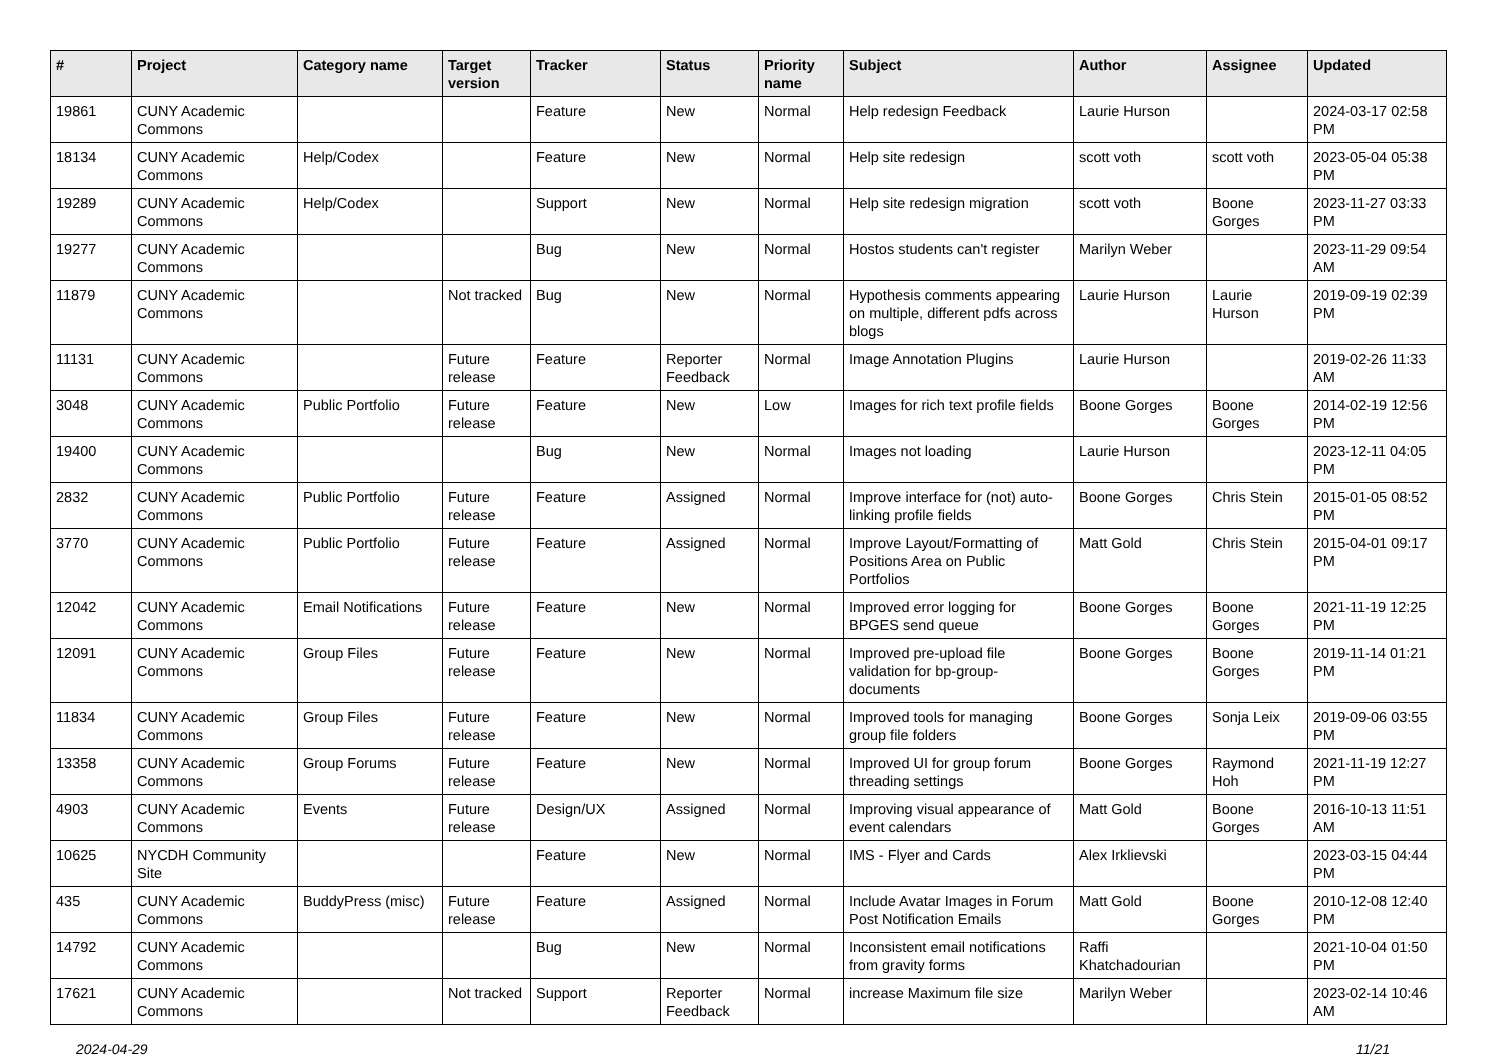| # | Project | Category name | Target version | Tracker | Status | Priority name | Subject | Author | Assignee | Updated |
| --- | --- | --- | --- | --- | --- | --- | --- | --- | --- | --- |
| 19861 | CUNY Academic Commons | | | Feature | New | Normal | Help redesign Feedback | Laurie Hurson | | 2024-03-17 02:58 PM |
| 18134 | CUNY Academic Commons | Help/Codex | | Feature | New | Normal | Help site redesign | scott voth | scott voth | 2023-05-04 05:38 PM |
| 19289 | CUNY Academic Commons | Help/Codex | | Support | New | Normal | Help site redesign migration | scott voth | Boone Gorges | 2023-11-27 03:33 PM |
| 19277 | CUNY Academic Commons | | | Bug | New | Normal | Hostos students can't register | Marilyn Weber | | 2023-11-29 09:54 AM |
| 11879 | CUNY Academic Commons | | Not tracked | Bug | New | Normal | Hypothesis comments appearing on multiple, different pdfs across blogs | Laurie Hurson | Laurie Hurson | 2019-09-19 02:39 PM |
| 11131 | CUNY Academic Commons | | Future release | Feature | Reporter Feedback | Normal | Image Annotation Plugins | Laurie Hurson | | 2019-02-26 11:33 AM |
| 3048 | CUNY Academic Commons | Public Portfolio | Future release | Feature | New | Low | Images for rich text profile fields | Boone Gorges | Boone Gorges | 2014-02-19 12:56 PM |
| 19400 | CUNY Academic Commons | | | Bug | New | Normal | Images not loading | Laurie Hurson | | 2023-12-11 04:05 PM |
| 2832 | CUNY Academic Commons | Public Portfolio | Future release | Feature | Assigned | Normal | Improve interface for (not) auto-linking profile fields | Boone Gorges | Chris Stein | 2015-01-05 08:52 PM |
| 3770 | CUNY Academic Commons | Public Portfolio | Future release | Feature | Assigned | Normal | Improve Layout/Formatting of Positions Area on Public Portfolios | Matt Gold | Chris Stein | 2015-04-01 09:17 PM |
| 12042 | CUNY Academic Commons | Email Notifications | Future release | Feature | New | Normal | Improved error logging for BPGES send queue | Boone Gorges | Boone Gorges | 2021-11-19 12:25 PM |
| 12091 | CUNY Academic Commons | Group Files | Future release | Feature | New | Normal | Improved pre-upload file validation for bp-group-documents | Boone Gorges | Boone Gorges | 2019-11-14 01:21 PM |
| 11834 | CUNY Academic Commons | Group Files | Future release | Feature | New | Normal | Improved tools for managing group file folders | Boone Gorges | Sonja Leix | 2019-09-06 03:55 PM |
| 13358 | CUNY Academic Commons | Group Forums | Future release | Feature | New | Normal | Improved UI for group forum threading settings | Boone Gorges | Raymond Hoh | 2021-11-19 12:27 PM |
| 4903 | CUNY Academic Commons | Events | Future release | Design/UX | Assigned | Normal | Improving visual appearance of event calendars | Matt Gold | Boone Gorges | 2016-10-13 11:51 AM |
| 10625 | NYCDH Community Site | | | Feature | New | Normal | IMS - Flyer and Cards | Alex Irklievski | | 2023-03-15 04:44 PM |
| 435 | CUNY Academic Commons | BuddyPress (misc) | Future release | Feature | Assigned | Normal | Include Avatar Images in Forum Post Notification Emails | Matt Gold | Boone Gorges | 2010-12-08 12:40 PM |
| 14792 | CUNY Academic Commons | | | Bug | New | Normal | Inconsistent email notifications from gravity forms | Raffi Khatchadourian | | 2021-10-04 01:50 PM |
| 17621 | CUNY Academic Commons | | Not tracked | Support | Reporter Feedback | Normal | increase Maximum file size | Marilyn Weber | | 2023-02-14 10:46 AM |
2024-04-29 11/21